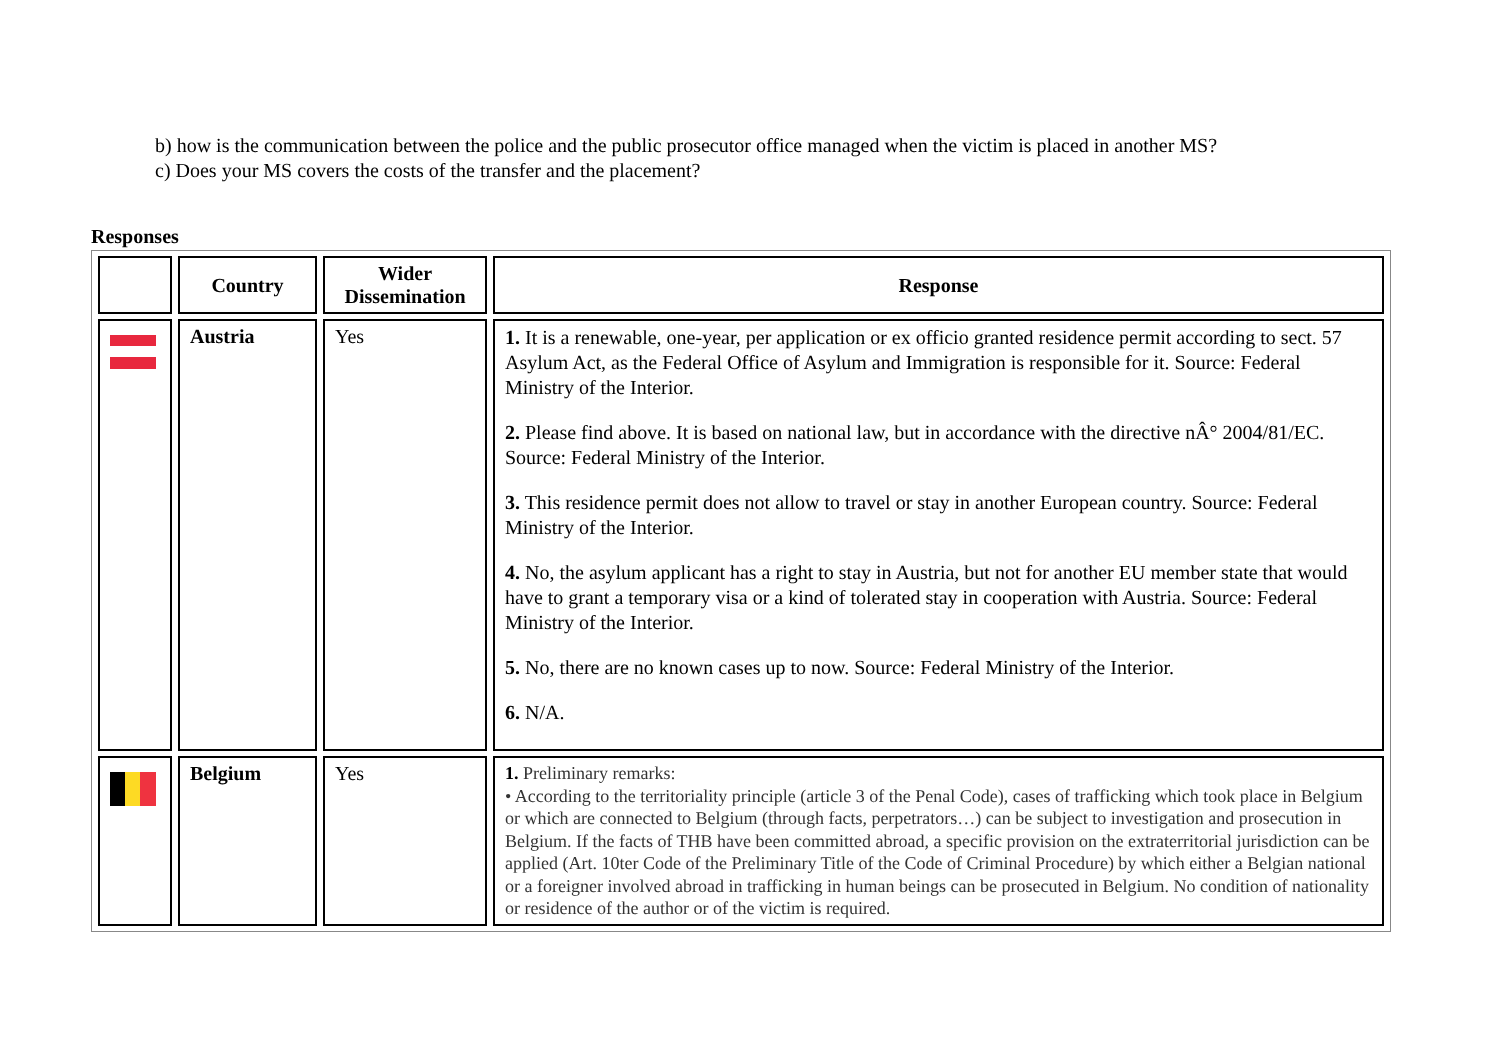b) how is the communication between the police and the public prosecutor office managed when the victim is placed in another MS?
c) Does your MS covers the costs of the transfer and the placement?
Responses
| | Country | Wider Dissemination | Response |
| --- | --- | --- | --- |
| | Austria | Yes | 1. It is a renewable, one-year, per application or ex officio granted residence permit according to sect. 57 Asylum Act, as the Federal Office of Asylum and Immigration is responsible for it. Source: Federal Ministry of the Interior. 2. Please find above. It is based on national law, but in accordance with the directive nÂ° 2004/81/EC. Source: Federal Ministry of the Interior. 3. This residence permit does not allow to travel or stay in another European country. Source: Federal Ministry of the Interior. 4. No, the asylum applicant has a right to stay in Austria, but not for another EU member state that would have to grant a temporary visa or a kind of tolerated stay in cooperation with Austria. Source: Federal Ministry of the Interior. 5. No, there are no known cases up to now. Source: Federal Ministry of the Interior. 6. N/A. |
| | Belgium | Yes | 1. Preliminary remarks: • According to the territoriality principle (article 3 of the Penal Code), cases of trafficking which took place in Belgium or which are connected to Belgium (through facts, perpetrators…) can be subject to investigation and prosecution in Belgium. If the facts of THB have been committed abroad, a specific provision on the extraterritorial jurisdiction can be applied (Art. 10ter Code of the Preliminary Title of the Code of Criminal Procedure) by which either a Belgian national or a foreigner involved abroad in trafficking in human beings can be prosecuted in Belgium. No condition of nationality or residence of the author or of the victim is required. |